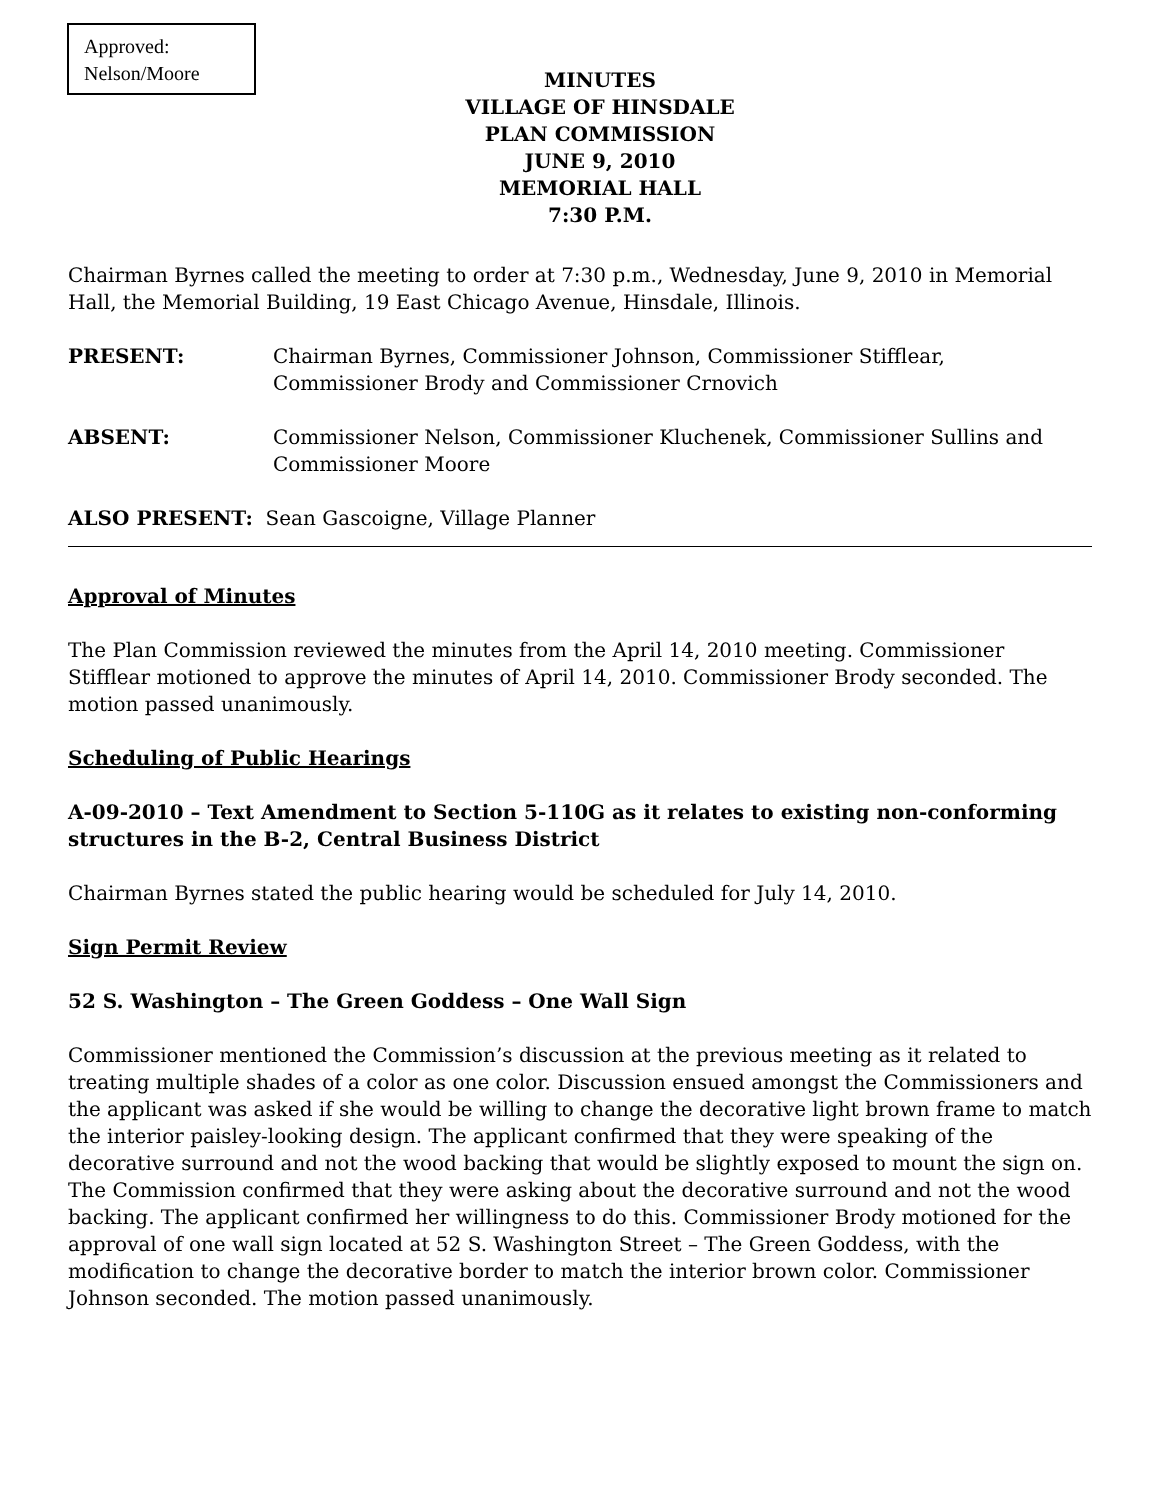Approved:
Nelson/Moore
MINUTES
VILLAGE OF HINSDALE
PLAN COMMISSION
JUNE 9, 2010
MEMORIAL HALL
7:30 P.M.
Chairman Byrnes called the meeting to order at 7:30 p.m., Wednesday, June 9, 2010 in Memorial Hall, the Memorial Building, 19 East Chicago Avenue, Hinsdale, Illinois.
PRESENT: Chairman Byrnes, Commissioner Johnson, Commissioner Stifflear, Commissioner Brody and Commissioner Crnovich
ABSENT: Commissioner Nelson, Commissioner Kluchenek, Commissioner Sullins and Commissioner Moore
ALSO PRESENT: Sean Gascoigne, Village Planner
Approval of Minutes
The Plan Commission reviewed the minutes from the April 14, 2010 meeting. Commissioner Stifflear motioned to approve the minutes of April 14, 2010. Commissioner Brody seconded. The motion passed unanimously.
Scheduling of Public Hearings
A-09-2010 – Text Amendment to Section 5-110G as it relates to existing non-conforming structures in the B-2, Central Business District
Chairman Byrnes stated the public hearing would be scheduled for July 14, 2010.
Sign Permit Review
52 S. Washington – The Green Goddess – One Wall Sign
Commissioner mentioned the Commission’s discussion at the previous meeting as it related to treating multiple shades of a color as one color. Discussion ensued amongst the Commissioners and the applicant was asked if she would be willing to change the decorative light brown frame to match the interior paisley-looking design. The applicant confirmed that they were speaking of the decorative surround and not the wood backing that would be slightly exposed to mount the sign on. The Commission confirmed that they were asking about the decorative surround and not the wood backing. The applicant confirmed her willingness to do this. Commissioner Brody motioned for the approval of one wall sign located at 52 S. Washington Street – The Green Goddess, with the modification to change the decorative border to match the interior brown color. Commissioner Johnson seconded. The motion passed unanimously.